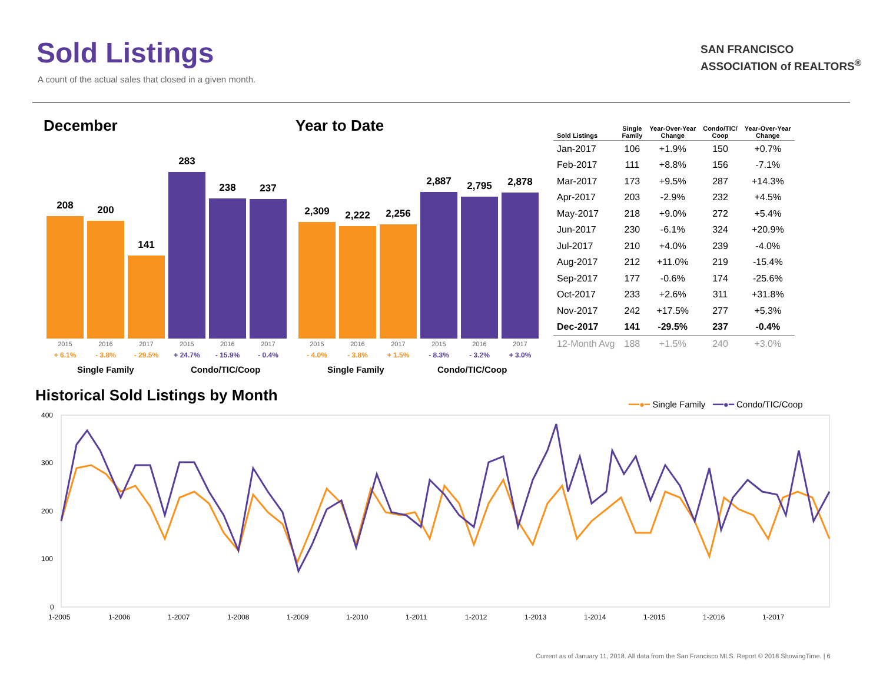Sold Listings
A count of the actual sales that closed in a given month.
SAN FRANCISCO
ASSOCIATION of REALTORS<sup>®</sup>
December Year to Date
208
200
141
283
238
237
2015
+ 6.1%
2016
- 3.8%
2017
- 29.5%
2015
+ 24.7%
2016
- 15.9%
2017
- 0.4%
2,309
2,222
2,256
2,887
2,795
2,878
2015
- 4.0%
2016
- 3.8%
2017
+ 1.5%
2015
- 8.3%
2016
- 3.2%
2017
+ 3.0%
Single Family Condo/TIC/Coop Single Family Condo/TIC/Coop
| Sold Listings | Single Family | Year-Over-Year Change | Condo/TIC/ Coop | Year-Over-Year Change |
| --- | --- | --- | --- | --- |
| Jan-2017 | 106 | +1.9% | 150 | +0.7% |
| Feb-2017 | 111 | +8.8% | 156 | -7.1% |
| Mar-2017 | 173 | +9.5% | 287 | +14.3% |
| Apr-2017 | 203 | -2.9% | 232 | +4.5% |
| May-2017 | 218 | +9.0% | 272 | +5.4% |
| Jun-2017 | 230 | -6.1% | 324 | +20.9% |
| Jul-2017 | 210 | +4.0% | 239 | -4.0% |
| Aug-2017 | 212 | +11.0% | 219 | -15.4% |
| Sep-2017 | 177 | -0.6% | 174 | -25.6% |
| Oct-2017 | 233 | +2.6% | 311 | +31.8% |
| Nov-2017 | 242 | +17.5% | 277 | +5.3% |
| Dec-2017 | 141 | -29.5% | 237 | -0.4% |
| 12-Month Avg | 188 | +1.5% | 240 | +3.0% |
Historical Sold Listings by Month
━━●━ Single Family ━━●━ Condo/TIC/Coop
400
300
200
100
0
1-2005
1-2006
1-2007
1-2008
1-2009
1-2010
1-2011
1-2012
1-2013
1-2014
1-2015
1-2016
1-2017
Current as of January 11, 2018. All data from the San Francisco MLS. Report © 2018 ShowingTime. | 6